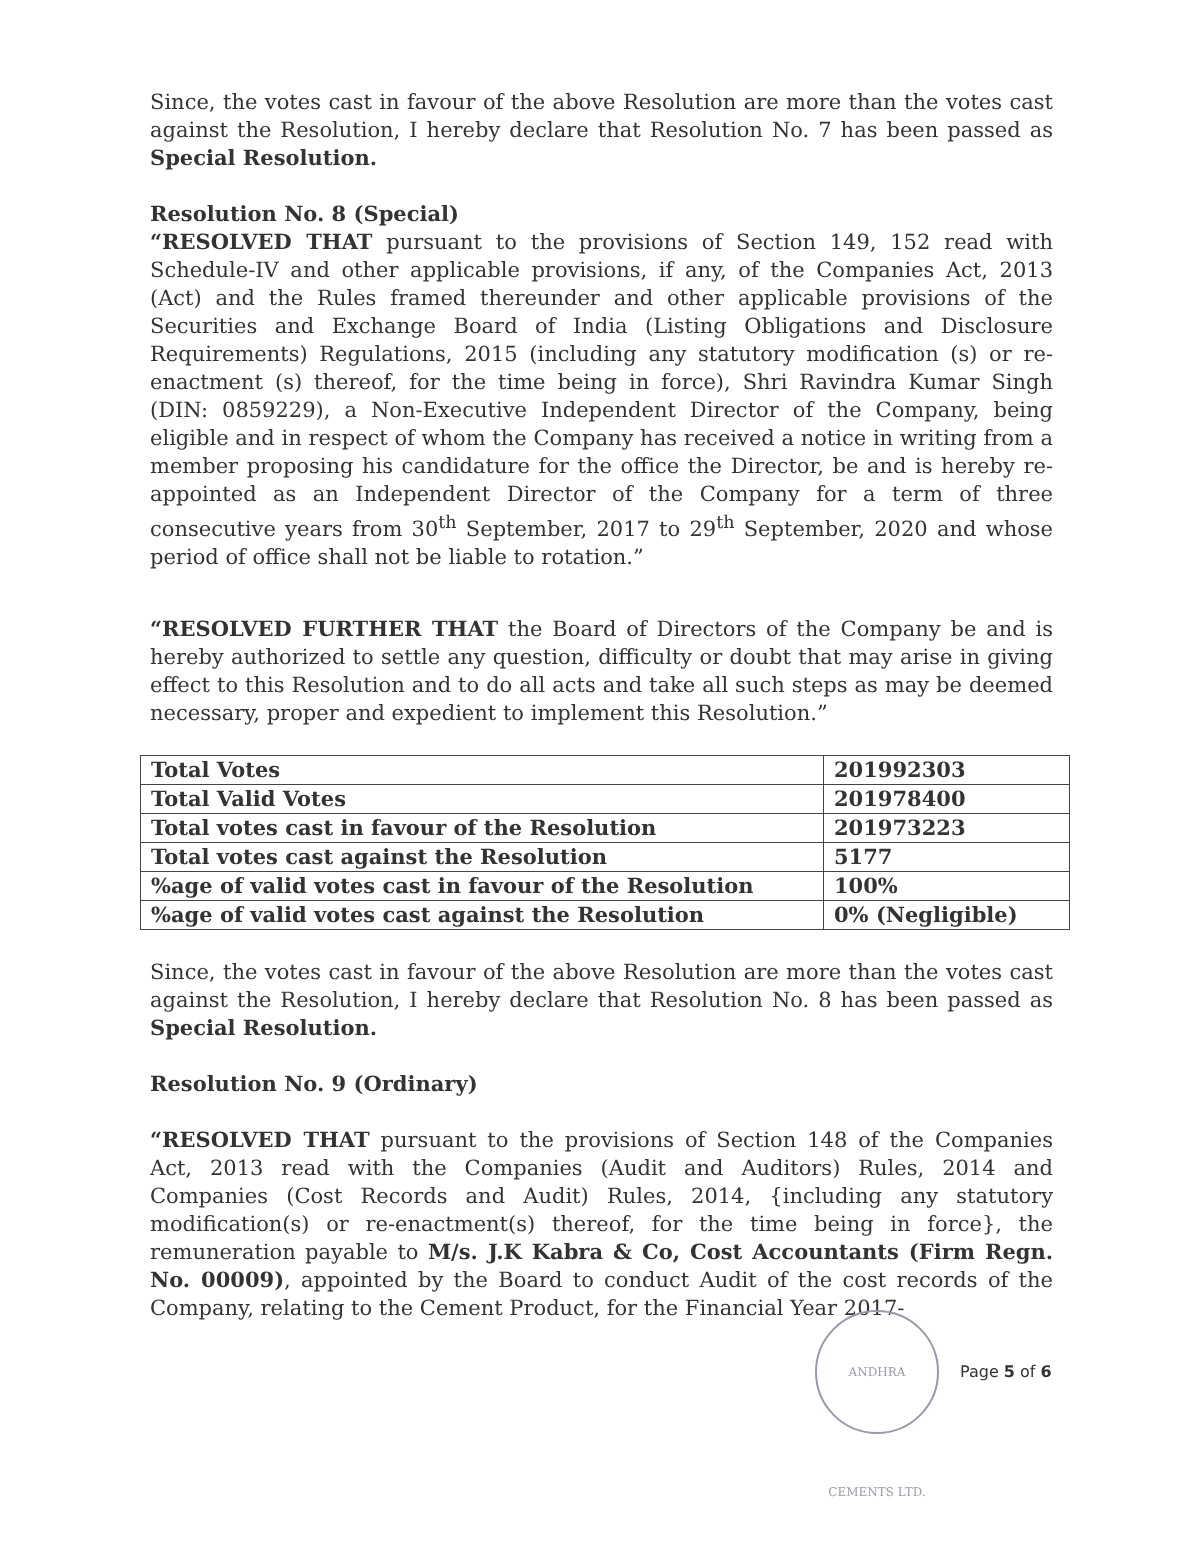Since, the votes cast in favour of the above Resolution are more than the votes cast against the Resolution, I hereby declare that Resolution No. 7 has been passed as Special Resolution.
Resolution No. 8 (Special)
“RESOLVED THAT pursuant to the provisions of Section 149, 152 read with Schedule-IV and other applicable provisions, if any, of the Companies Act, 2013 (Act) and the Rules framed thereunder and other applicable provisions of the Securities and Exchange Board of India (Listing Obligations and Disclosure Requirements) Regulations, 2015 (including any statutory modification (s) or re-enactment (s) thereof, for the time being in force), Shri Ravindra Kumar Singh (DIN: 0859229), a Non-Executive Independent Director of the Company, being eligible and in respect of whom the Company has received a notice in writing from a member proposing his candidature for the office the Director, be and is hereby re-appointed as an Independent Director of the Company for a term of three consecutive years from 30<sup>th</sup> September, 2017 to 29<sup>th</sup> September, 2020 and whose period of office shall not be liable to rotation.”
“RESOLVED FURTHER THAT the Board of Directors of the Company be and is hereby authorized to settle any question, difficulty or doubt that may arise in giving effect to this Resolution and to do all acts and take all such steps as may be deemed necessary, proper and expedient to implement this Resolution.”
| Total Votes | 201992303 |
| Total Valid Votes | 201978400 |
| Total votes cast in favour of the Resolution | 201973223 |
| Total votes cast against the Resolution | 5177 |
| %age of valid votes cast in favour of the Resolution | 100% |
| %age of valid votes cast against the Resolution | 0% (Negligible) |
Since, the votes cast in favour of the above Resolution are more than the votes cast against the Resolution, I hereby declare that Resolution No. 8 has been passed as Special Resolution.
Resolution No. 9 (Ordinary)
“RESOLVED THAT pursuant to the provisions of Section 148 of the Companies Act, 2013 read with the Companies (Audit and Auditors) Rules, 2014 and Companies (Cost Records and Audit) Rules, 2014, {including any statutory modification(s) or re-enactment(s) thereof, for the time being in force}, the remuneration payable to M/s. J.K Kabra & Co, Cost Accountants (Firm Regn. No. 00009), appointed by the Board to conduct Audit of the cost records of the Company, relating to the Cement Product, for the Financial Year 2017-
ANDHRA CEMENTS LTD.
Page 5 of 6